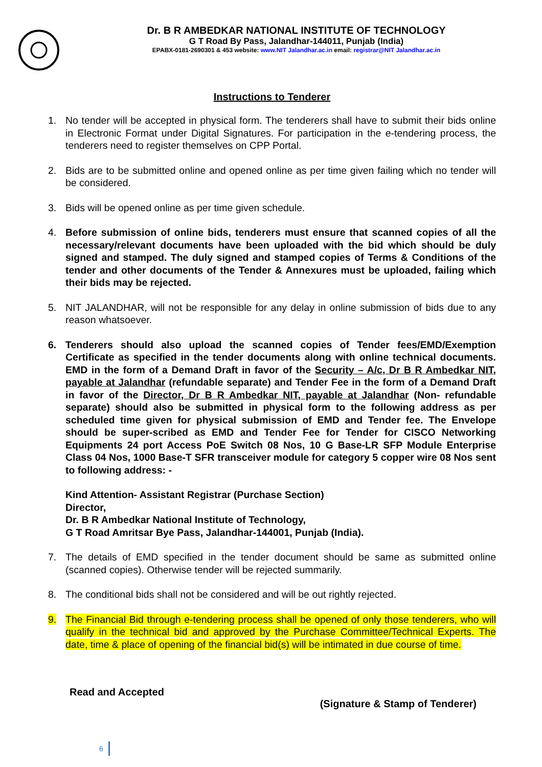Dr. B R AMBEDKAR NATIONAL INSTITUTE OF TECHNOLOGY
G T Road By Pass, Jalandhar-144011, Punjab (India)
EPABX-0181-2690301 & 453 website: www.NIT Jalandhar.ac.in email: registrar@NIT Jalandhar.ac.in
Instructions to Tenderer
1. No tender will be accepted in physical form. The tenderers shall have to submit their bids online in Electronic Format under Digital Signatures. For participation in the e-tendering process, the tenderers need to register themselves on CPP Portal.
2. Bids are to be submitted online and opened online as per time given failing which no tender will be considered.
3. Bids will be opened online as per time given schedule.
4. Before submission of online bids, tenderers must ensure that scanned copies of all the necessary/relevant documents have been uploaded with the bid which should be duly signed and stamped. The duly signed and stamped copies of Terms & Conditions of the tender and other documents of the Tender & Annexures must be uploaded, failing which their bids may be rejected.
5. NIT JALANDHAR, will not be responsible for any delay in online submission of bids due to any reason whatsoever.
6. Tenderers should also upload the scanned copies of Tender fees/EMD/Exemption Certificate as specified in the tender documents along with online technical documents. EMD in the form of a Demand Draft in favor of the Security – A/c, Dr B R Ambedkar NIT, payable at Jalandhar (refundable separate) and Tender Fee in the form of a Demand Draft in favor of the Director, Dr B R Ambedkar NIT, payable at Jalandhar (Non- refundable separate) should also be submitted in physical form to the following address as per scheduled time given for physical submission of EMD and Tender fee. The Envelope should be super-scribed as EMD and Tender Fee for Tender for CISCO Networking Equipments 24 port Access PoE Switch 08 Nos, 10 G Base-LR SFP Module Enterprise Class 04 Nos, 1000 Base-T SFR transceiver module for category 5 copper wire 08 Nos sent to following address: -
Kind Attention- Assistant Registrar (Purchase Section)
Director,
Dr. B R Ambedkar National Institute of Technology,
G T Road Amritsar Bye Pass, Jalandhar-144001, Punjab (India).
7. The details of EMD specified in the tender document should be same as submitted online (scanned copies). Otherwise tender will be rejected summarily.
8. The conditional bids shall not be considered and will be out rightly rejected.
9. The Financial Bid through e-tendering process shall be opened of only those tenderers, who will qualify in the technical bid and approved by the Purchase Committee/Technical Experts. The date, time & place of opening of the financial bid(s) will be intimated in due course of time.
Read and Accepted
(Signature & Stamp of Tenderer)
6